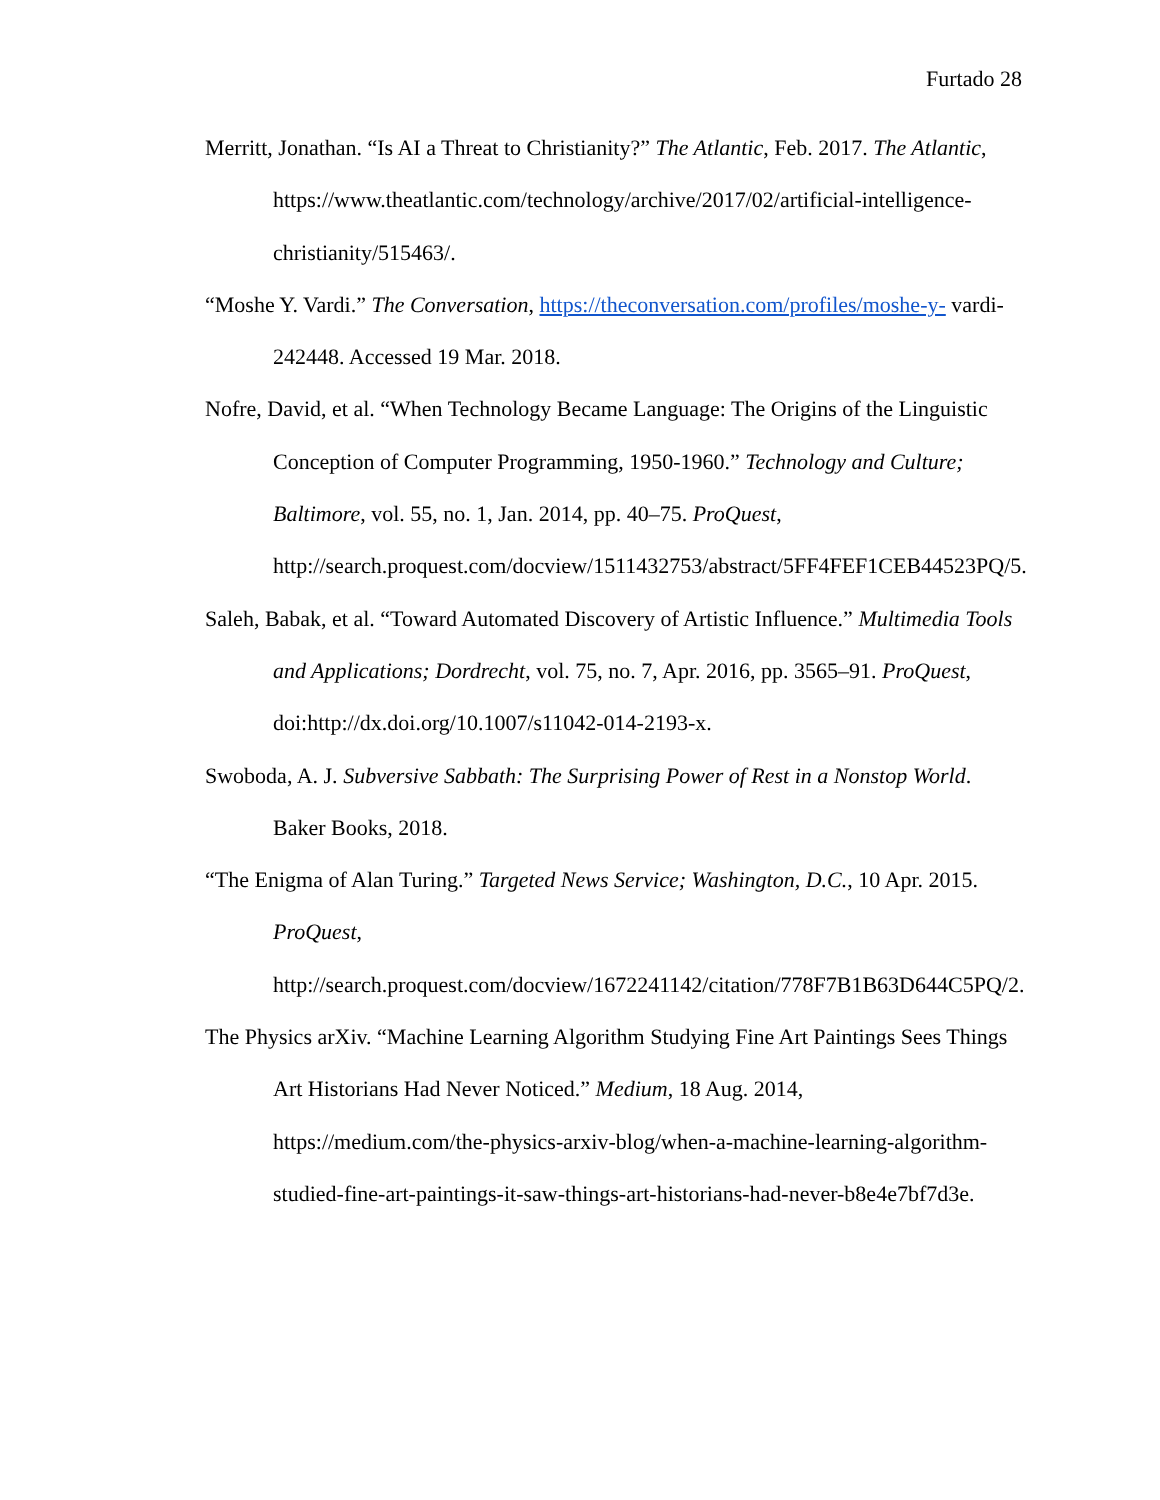Furtado 28
Merritt, Jonathan. “Is AI a Threat to Christianity?” The Atlantic, Feb. 2017. The Atlantic, https://www.theatlantic.com/technology/archive/2017/02/artificial-intelligence-christianity/515463/.
“Moshe Y. Vardi.” The Conversation, https://theconversation.com/profiles/moshe-y- vardi-242448. Accessed 19 Mar. 2018.
Nofre, David, et al. “When Technology Became Language: The Origins of the Linguistic Conception of Computer Programming, 1950-1960.” Technology and Culture; Baltimore, vol. 55, no. 1, Jan. 2014, pp. 40–75. ProQuest, http://search.proquest.com/docview/1511432753/abstract/5FF4FEF1CEB44523PQ/5.
Saleh, Babak, et al. “Toward Automated Discovery of Artistic Influence.” Multimedia Tools and Applications; Dordrecht, vol. 75, no. 7, Apr. 2016, pp. 3565–91. ProQuest, doi:http://dx.doi.org/10.1007/s11042-014-2193-x.
Swoboda, A. J. Subversive Sabbath: The Surprising Power of Rest in a Nonstop World. Baker Books, 2018.
“The Enigma of Alan Turing.” Targeted News Service; Washington, D.C., 10 Apr. 2015. ProQuest, http://search.proquest.com/docview/1672241142/citation/778F7B1B63D644C5PQ/2.
The Physics arXiv. “Machine Learning Algorithm Studying Fine Art Paintings Sees Things Art Historians Had Never Noticed.” Medium, 18 Aug. 2014, https://medium.com/the-physics-arxiv-blog/when-a-machine-learning-algorithm-studied-fine-art-paintings-it-saw-things-art-historians-had-never-b8e4e7bf7d3e.